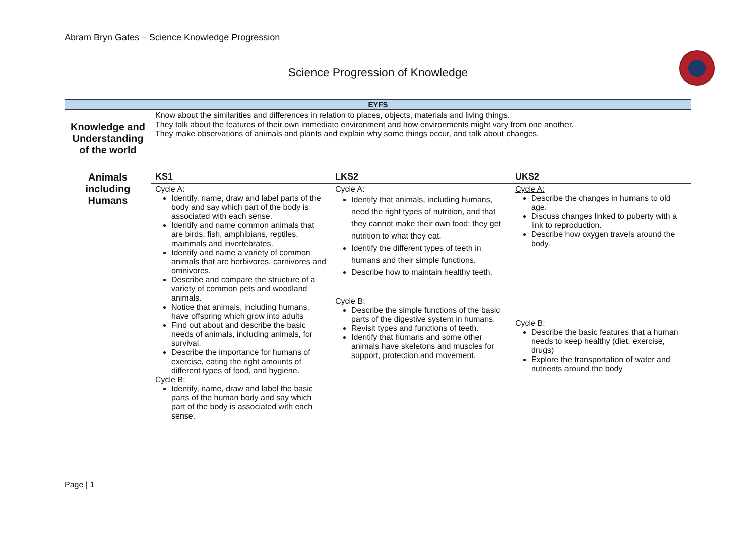Abram Bryn Gates – Science Knowledge Progression
Science Progression of Knowledge
| EYFS | | | |
| --- | --- | --- | --- |
| Knowledge and Understanding of the world | Know about the similarities and differences in relation to places, objects, materials and living things. They talk about the features of their own immediate environment and how environments might vary from one another. They make observations of animals and plants and explain why some things occur, and talk about changes. | | |
| Animals including Humans | KS1 | LKS2 | UKS2 |
| | Cycle A: Identify, name, draw and label parts of the body and say which part of the body is associated with each sense. Identify and name common animals that are birds, fish, amphibians, reptiles, mammals and invertebrates. Identify and name a variety of common animals that are herbivores, carnivores and omnivores. Describe and compare the structure of a variety of common pets and woodland animals. Notice that animals, including humans, have offspring which grow into adults Find out about and describe the basic needs of animals, including animals, for survival. Describe the importance for humans of exercise, eating the right amounts of different types of food, and hygiene. Cycle B: Identify, name, draw and label the basic parts of the human body and say which part of the body is associated with each sense. | Cycle A: Identify that animals, including humans, need the right types of nutrition, and that they cannot make their own food; they get nutrition to what they eat. Identify the different types of teeth in humans and their simple functions. Describe how to maintain healthy teeth. Cycle B: Describe the simple functions of the basic parts of the digestive system in humans. Revisit types and functions of teeth. Identify that humans and some other animals have skeletons and muscles for support, protection and movement. | Cycle A: Describe the changes in humans to old age. Discuss changes linked to puberty with a link to reproduction. Describe how oxygen travels around the body. Cycle B: Describe the basic features that a human needs to keep healthy (diet, exercise, drugs) Explore the transportation of water and nutrients around the body |
Page | 1